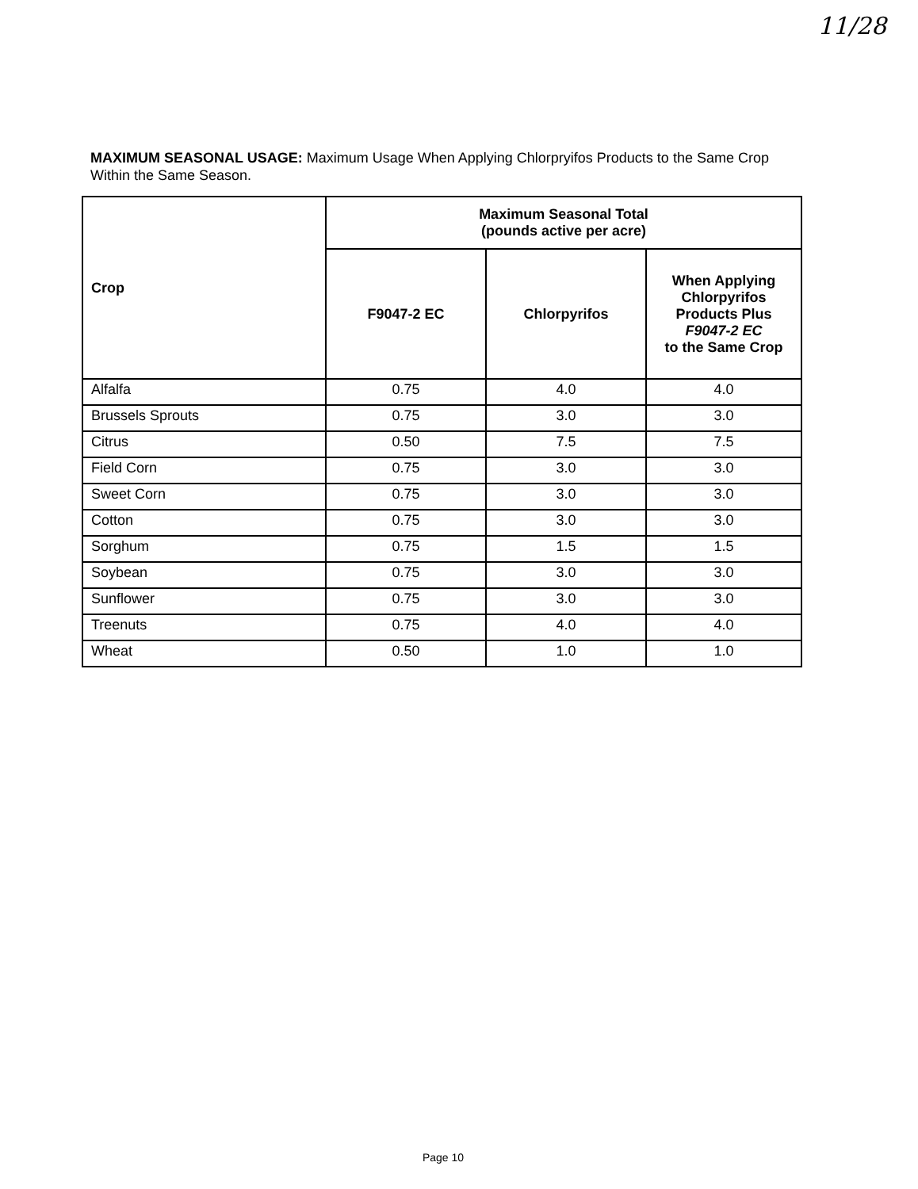11/28
MAXIMUM SEASONAL USAGE: Maximum Usage When Applying Chlorpryifos Products to the Same Crop Within the Same Season.
| Crop | Maximum Seasonal Total (pounds active per acre) | | |
| --- | --- | --- | --- |
| | F9047-2 EC | Chlorpyrifos | When Applying Chlorpyrifos Products Plus F9047-2 EC to the Same Crop |
| Alfalfa | 0.75 | 4.0 | 4.0 |
| Brussels Sprouts | 0.75 | 3.0 | 3.0 |
| Citrus | 0.50 | 7.5 | 7.5 |
| Field Corn | 0.75 | 3.0 | 3.0 |
| Sweet Corn | 0.75 | 3.0 | 3.0 |
| Cotton | 0.75 | 3.0 | 3.0 |
| Sorghum | 0.75 | 1.5 | 1.5 |
| Soybean | 0.75 | 3.0 | 3.0 |
| Sunflower | 0.75 | 3.0 | 3.0 |
| Treenuts | 0.75 | 4.0 | 4.0 |
| Wheat | 0.50 | 1.0 | 1.0 |
Page 10